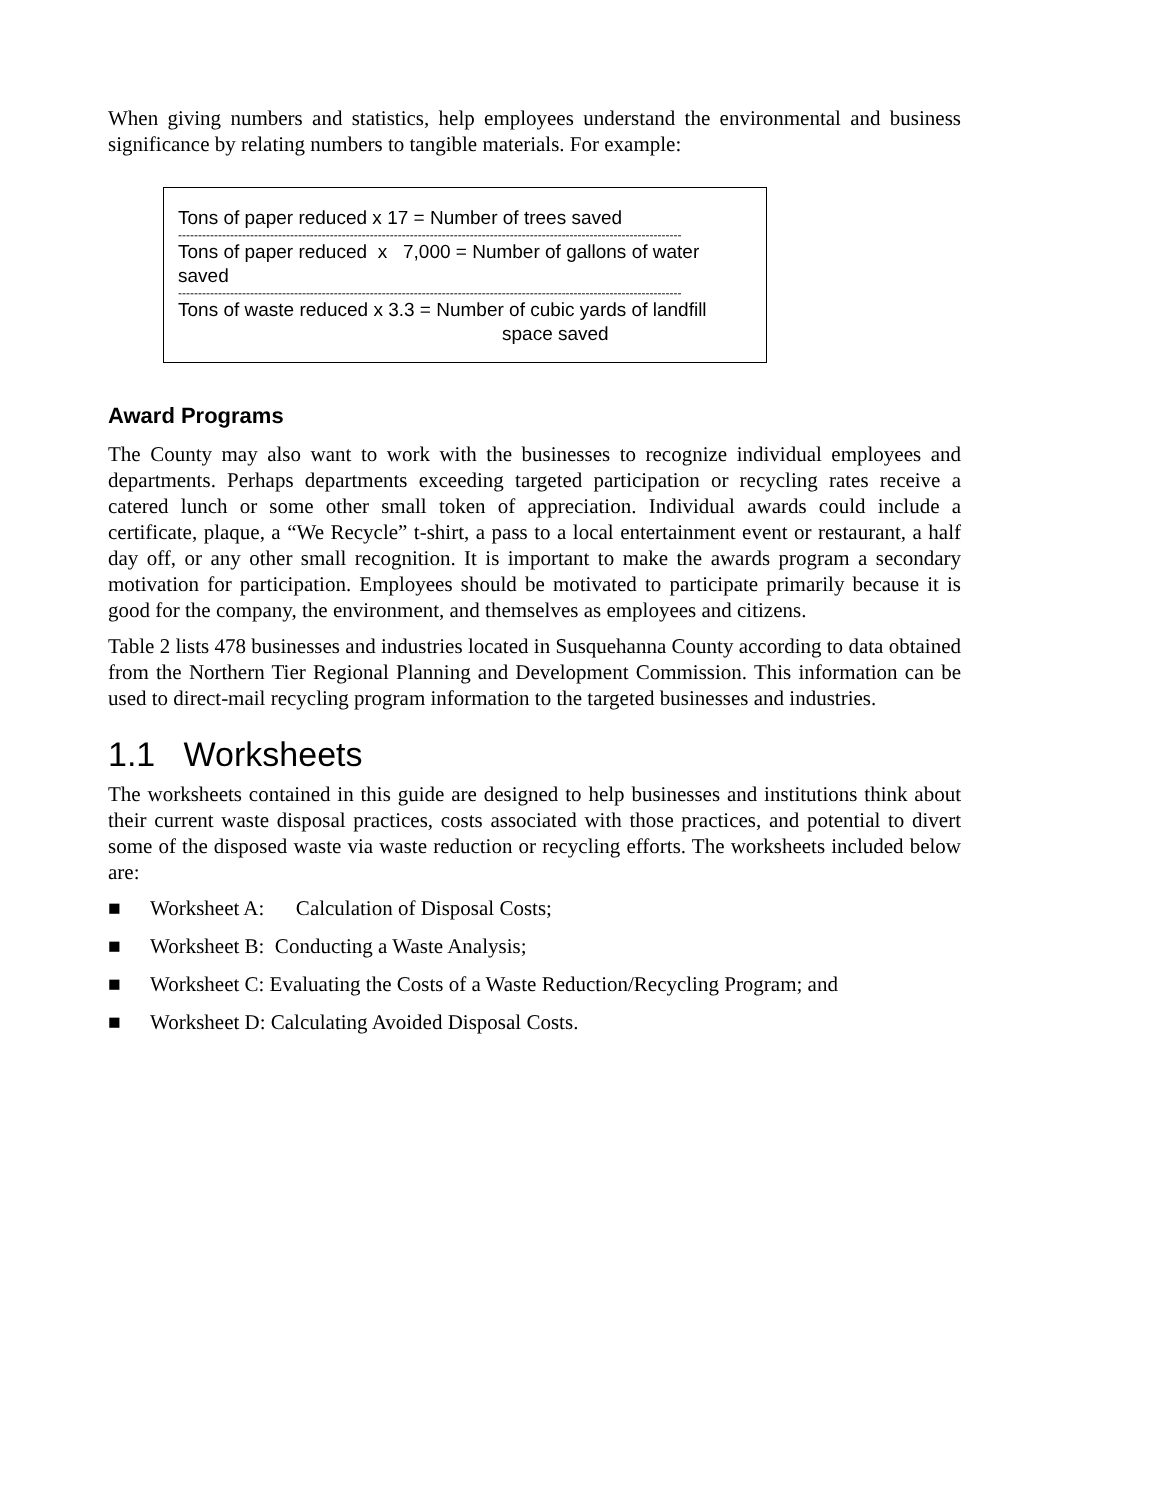When giving numbers and statistics, help employees understand the environmental and business significance by relating numbers to tangible materials. For example:
Tons of paper reduced x 17 = Number of trees saved
------------------------------------------------------------------------------------------------------------------------------
Tons of paper reduced x 7,000 = Number of gallons of water saved
------------------------------------------------------------------------------------------------------------------------------
Tons of waste reduced x 3.3 = Number of cubic yards of landfill
space saved
Award Programs
The County may also want to work with the businesses to recognize individual employees and departments. Perhaps departments exceeding targeted participation or recycling rates receive a catered lunch or some other small token of appreciation. Individual awards could include a certificate, plaque, a “We Recycle” t-shirt, a pass to a local entertainment event or restaurant, a half day off, or any other small recognition. It is important to make the awards program a secondary motivation for participation. Employees should be motivated to participate primarily because it is good for the company, the environment, and themselves as employees and citizens.
Table 2 lists 478 businesses and industries located in Susquehanna County according to data obtained from the Northern Tier Regional Planning and Development Commission. This information can be used to direct-mail recycling program information to the targeted businesses and industries.
1.1 Worksheets
The worksheets contained in this guide are designed to help businesses and institutions think about their current waste disposal practices, costs associated with those practices, and potential to divert some of the disposed waste via waste reduction or recycling efforts. The worksheets included below are:
■ Worksheet A: Calculation of Disposal Costs;
■ Worksheet B: Conducting a Waste Analysis;
■ Worksheet C: Evaluating the Costs of a Waste Reduction/Recycling Program; and
■ Worksheet D: Calculating Avoided Disposal Costs.